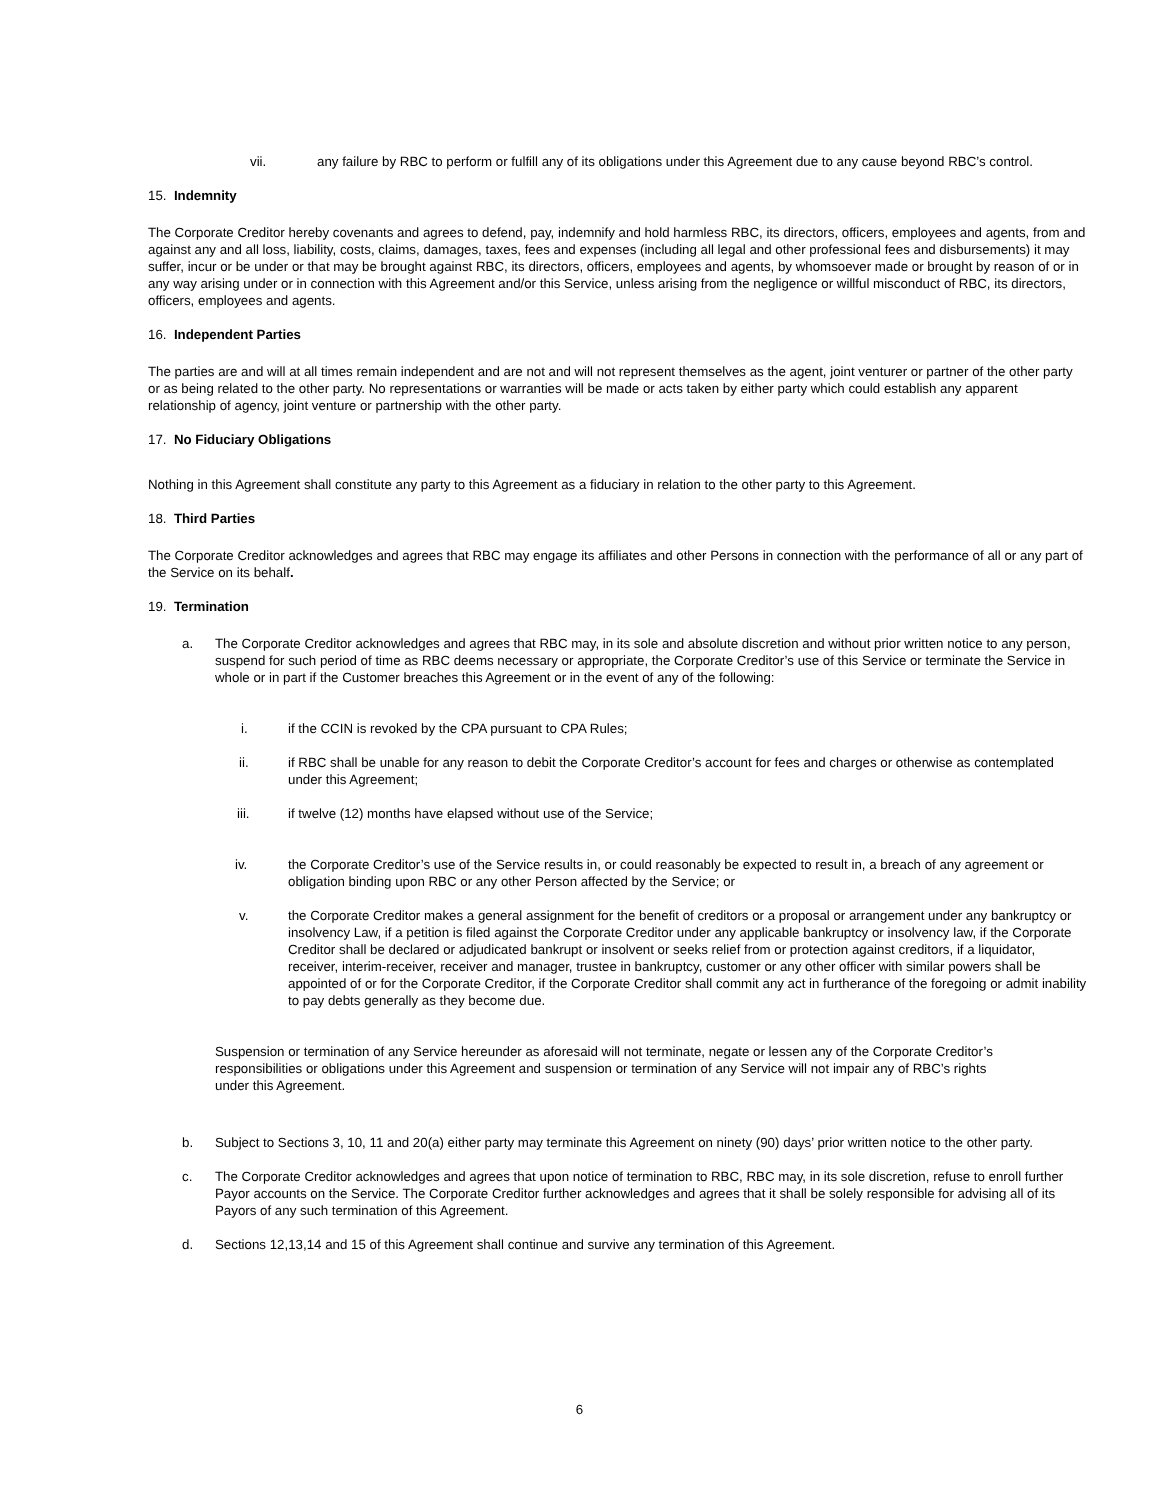vii. any failure by RBC to perform or fulfill any of its obligations under this Agreement due to any cause beyond RBC’s control.
15. Indemnity
The Corporate Creditor hereby covenants and agrees to defend, pay, indemnify and hold harmless RBC, its directors, officers, employees and agents, from and against any and all loss, liability, costs, claims, damages, taxes, fees and expenses (including all legal and other professional fees and disbursements) it may suffer, incur or be under or that may be brought against RBC, its directors, officers, employees and agents, by whomsoever made or brought by reason of or in any way arising under or in connection with this Agreement and/or this Service, unless arising from the negligence or willful misconduct of RBC, its directors, officers, employees and agents.
16. Independent Parties
The parties are and will at all times remain independent and are not and will not represent themselves as the agent, joint venturer or partner of the other party or as being related to the other party. No representations or warranties will be made or acts taken by either party which could establish any apparent relationship of agency, joint venture or partnership with the other party.
17. No Fiduciary Obligations
Nothing in this Agreement shall constitute any party to this Agreement as a fiduciary in relation to the other party to this Agreement.
18. Third Parties
The Corporate Creditor acknowledges and agrees that RBC may engage its affiliates and other Persons in connection with the performance of all or any part of the Service on its behalf.
19. Termination
a. The Corporate Creditor acknowledges and agrees that RBC may, in its sole and absolute discretion and without prior written notice to any person, suspend for such period of time as RBC deems necessary or appropriate, the Corporate Creditor’s use of this Service or terminate the Service in whole or in part if the Customer breaches this Agreement or in the event of any of the following:
i. if the CCIN is revoked by the CPA pursuant to CPA Rules;
ii. if RBC shall be unable for any reason to debit the Corporate Creditor’s account for fees and charges or otherwise as contemplated under this Agreement;
iii. if twelve (12) months have elapsed without use of the Service;
iv. the Corporate Creditor’s use of the Service results in, or could reasonably be expected to result in, a breach of any agreement or obligation binding upon RBC or any other Person affected by the Service; or
v. the Corporate Creditor makes a general assignment for the benefit of creditors or a proposal or arrangement under any bankruptcy or insolvency Law, if a petition is filed against the Corporate Creditor under any applicable bankruptcy or insolvency law, if the Corporate Creditor shall be declared or adjudicated bankrupt or insolvent or seeks relief from or protection against creditors, if a liquidator, receiver, interim-receiver, receiver and manager, trustee in bankruptcy, customer or any other officer with similar powers shall be appointed of or for the Corporate Creditor, if the Corporate Creditor shall commit any act in furtherance of the foregoing or admit inability to pay debts generally as they become due.
Suspension or termination of any Service hereunder as aforesaid will not terminate, negate or lessen any of the Corporate Creditor’s responsibilities or obligations under this Agreement and suspension or termination of any Service will not impair any of RBC’s rights under this Agreement.
b. Subject to Sections 3, 10, 11 and 20(a) either party may terminate this Agreement on ninety (90) days’ prior written notice to the other party.
c. The Corporate Creditor acknowledges and agrees that upon notice of termination to RBC, RBC may, in its sole discretion, refuse to enroll further Payor accounts on the Service. The Corporate Creditor further acknowledges and agrees that it shall be solely responsible for advising all of its Payors of any such termination of this Agreement.
d. Sections 12,13,14 and 15 of this Agreement shall continue and survive any termination of this Agreement.
6